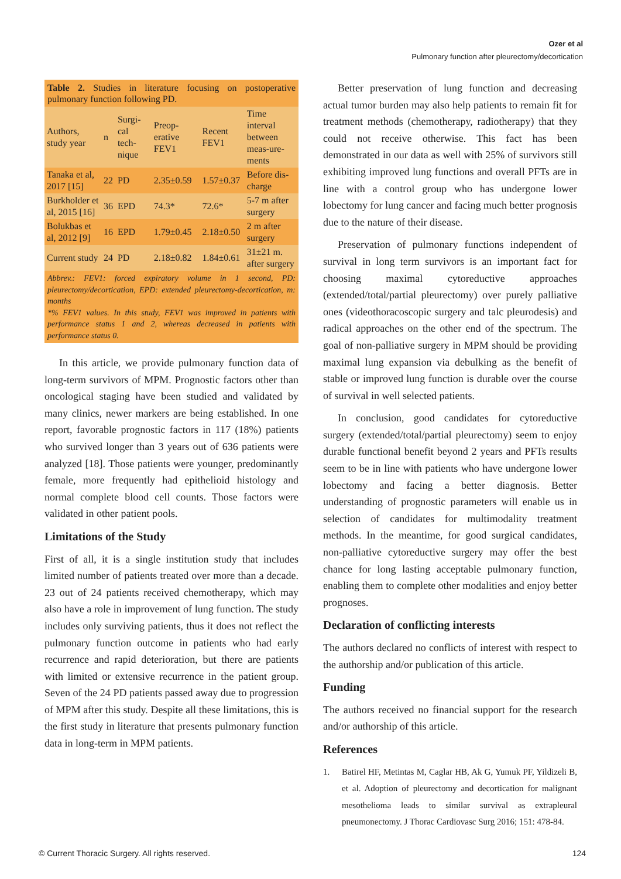Ozer et al
Pulmonary function after pleurectomy/decortication
Table 2. Studies in literature focusing on postoperative pulmonary function following PD.
| Authors, study year | n | Surgi-cal tech-nique | Preop-erative FEV1 | Recent FEV1 | Time interval between meas-ure-ments |
| --- | --- | --- | --- | --- | --- |
| Tanaka et al, 2017 [15] | 22 | PD | 2.35±0.59 | 1.57±0.37 | Before dis-charge |
| Burkholder et al, 2015 [16] | 36 | EPD | 74.3* | 72.6* | 5-7 m after surgery |
| Bolukbas et al, 2012 [9] | 16 | EPD | 1.79±0.45 | 2.18±0.50 | 2 m after surgery |
| Current study | 24 | PD | 2.18±0.82 | 1.84±0.61 | 31±21 m. after surgery |
Abbrev.: FEV1: forced expiratory volume in 1 second, PD: pleurectomy/decortication, EPD: extended pleurectomy-decortication, m: months
*% FEV1 values. In this study, FEV1 was improved in patients with performance status 1 and 2, whereas decreased in patients with performance status 0.
In this article, we provide pulmonary function data of long-term survivors of MPM. Prognostic factors other than oncological staging have been studied and validated by many clinics, newer markers are being established. In one report, favorable prognostic factors in 117 (18%) patients who survived longer than 3 years out of 636 patients were analyzed [18]. Those patients were younger, predominantly female, more frequently had epithelioid histology and normal complete blood cell counts. Those factors were validated in other patient pools.
Limitations of the Study
First of all, it is a single institution study that includes limited number of patients treated over more than a decade. 23 out of 24 patients received chemotherapy, which may also have a role in improvement of lung function. The study includes only surviving patients, thus it does not reflect the pulmonary function outcome in patients who had early recurrence and rapid deterioration, but there are patients with limited or extensive recurrence in the patient group. Seven of the 24 PD patients passed away due to progression of MPM after this study. Despite all these limitations, this is the first study in literature that presents pulmonary function data in long-term in MPM patients.
Better preservation of lung function and decreasing actual tumor burden may also help patients to remain fit for treatment methods (chemotherapy, radiotherapy) that they could not receive otherwise. This fact has been demonstrated in our data as well with 25% of survivors still exhibiting improved lung functions and overall PFTs are in line with a control group who has undergone lower lobectomy for lung cancer and facing much better prognosis due to the nature of their disease.
Preservation of pulmonary functions independent of survival in long term survivors is an important fact for choosing maximal cytoreductive approaches (extended/total/partial pleurectomy) over purely palliative ones (videothoracoscopic surgery and talc pleurodesis) and radical approaches on the other end of the spectrum. The goal of non-palliative surgery in MPM should be providing maximal lung expansion via debulking as the benefit of stable or improved lung function is durable over the course of survival in well selected patients.
In conclusion, good candidates for cytoreductive surgery (extended/total/partial pleurectomy) seem to enjoy durable functional benefit beyond 2 years and PFTs results seem to be in line with patients who have undergone lower lobectomy and facing a better diagnosis. Better understanding of prognostic parameters will enable us in selection of candidates for multimodality treatment methods. In the meantime, for good surgical candidates, non-palliative cytoreductive surgery may offer the best chance for long lasting acceptable pulmonary function, enabling them to complete other modalities and enjoy better prognoses.
Declaration of conflicting interests
The authors declared no conflicts of interest with respect to the authorship and/or publication of this article.
Funding
The authors received no financial support for the research and/or authorship of this article.
References
1. Batirel HF, Metintas M, Caglar HB, Ak G, Yumuk PF, Yildizeli B, et al. Adoption of pleurectomy and decortication for malignant mesothelioma leads to similar survival as extrapleural pneumonectomy. J Thorac Cardiovasc Surg 2016; 151: 478-84.
© Current Thoracic Surgery. All rights reserved. 124